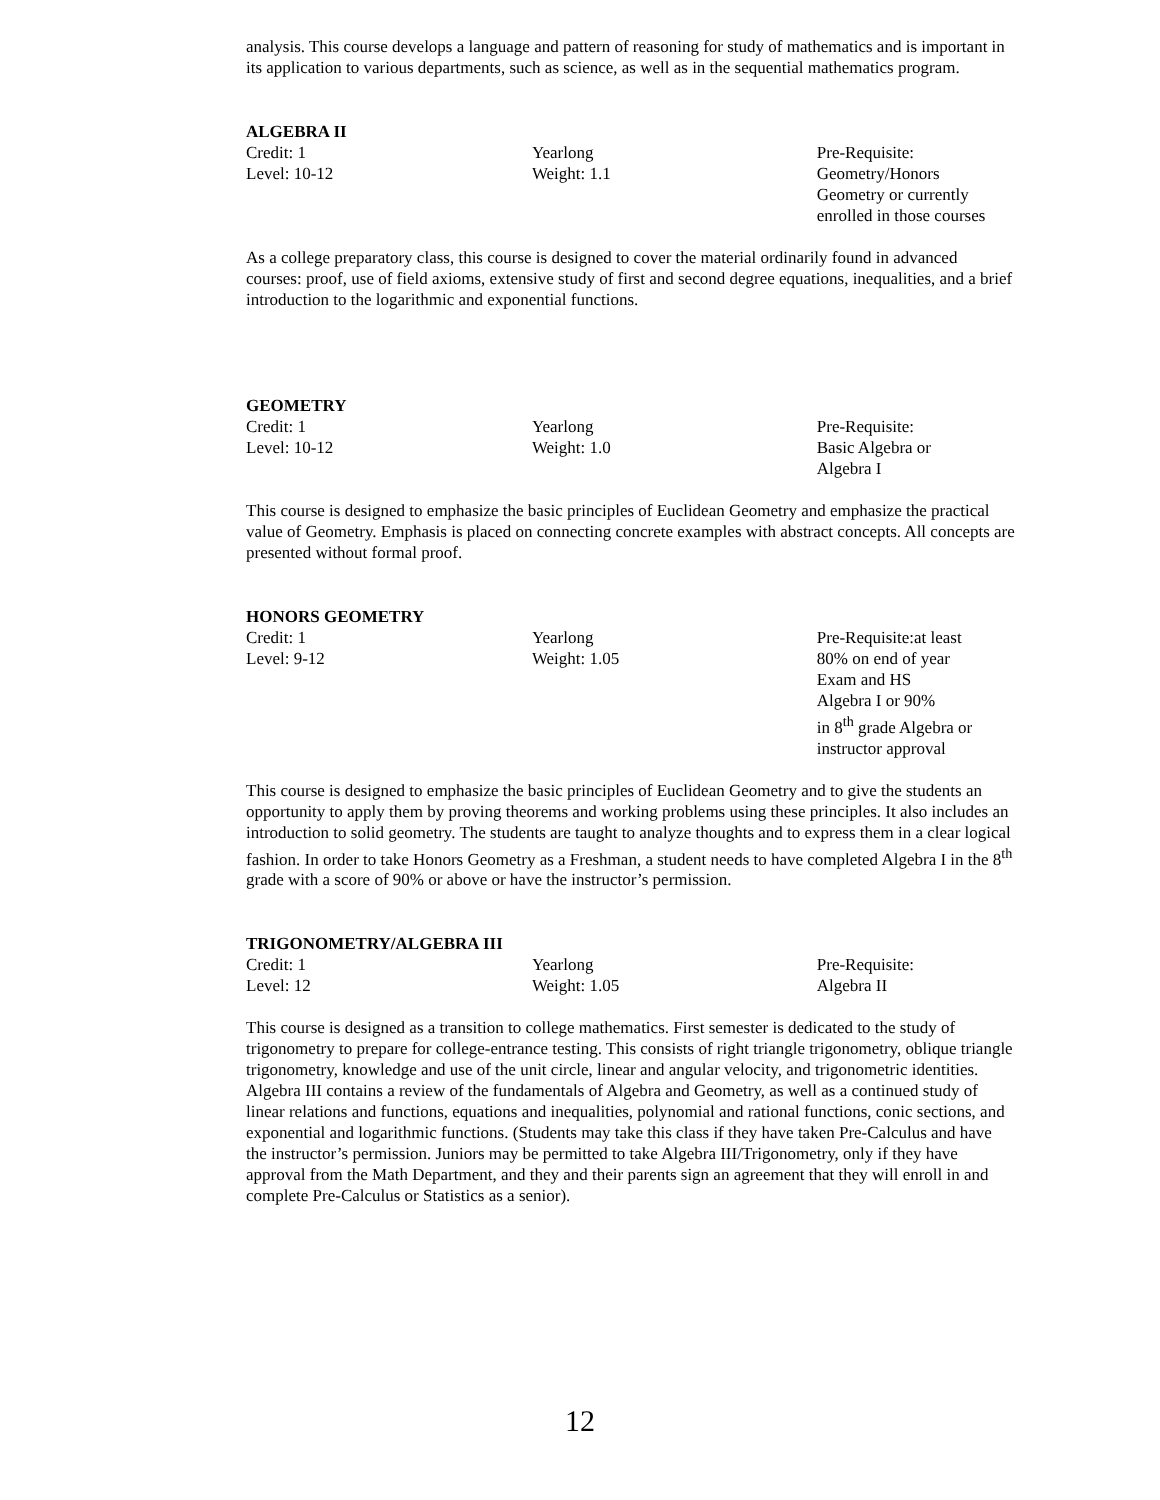analysis. This course develops a language and pattern of reasoning for study of mathematics and is important in its application to various departments, such as science, as well as in the sequential mathematics program.
ALGEBRA II
Credit: 1
Level: 10-12
Yearlong
Weight: 1.1
Pre-Requisite:
Geometry/Honors
Geometry or currently
enrolled in those courses
As a college preparatory class, this course is designed to cover the material ordinarily found in advanced courses: proof, use of field axioms, extensive study of first and second degree equations, inequalities, and a brief introduction to the logarithmic and exponential functions.
GEOMETRY
Credit: 1
Level: 10-12
Yearlong
Weight: 1.0
Pre-Requisite:
Basic Algebra or
Algebra I
This course is designed to emphasize the basic principles of Euclidean Geometry and emphasize the practical value of Geometry. Emphasis is placed on connecting concrete examples with abstract concepts. All concepts are presented without formal proof.
HONORS GEOMETRY
Credit: 1
Level: 9-12
Yearlong
Weight: 1.05
Pre-Requisite:at least
80% on end of year
Exam and HS
Algebra I or 90%
in 8<sup>th</sup> grade Algebra or
instructor approval
This course is designed to emphasize the basic principles of Euclidean Geometry and to give the students an opportunity to apply them by proving theorems and working problems using these principles. It also includes an introduction to solid geometry. The students are taught to analyze thoughts and to express them in a clear logical fashion. In order to take Honors Geometry as a Freshman, a student needs to have completed Algebra I in the 8<sup>th</sup> grade with a score of 90% or above or have the instructor’s permission.
TRIGONOMETRY/ALGEBRA III
Credit: 1
Level: 12
Yearlong
Weight: 1.05
Pre-Requisite:
Algebra II
This course is designed as a transition to college mathematics. First semester is dedicated to the study of trigonometry to prepare for college-entrance testing. This consists of right triangle trigonometry, oblique triangle trigonometry, knowledge and use of the unit circle, linear and angular velocity, and trigonometric identities. Algebra III contains a review of the fundamentals of Algebra and Geometry, as well as a continued study of linear relations and functions, equations and inequalities, polynomial and rational functions, conic sections, and exponential and logarithmic functions. (Students may take this class if they have taken Pre-Calculus and have the instructor’s permission. Juniors may be permitted to take Algebra III/Trigonometry, only if they have approval from the Math Department, and they and their parents sign an agreement that they will enroll in and complete Pre-Calculus or Statistics as a senior).
12